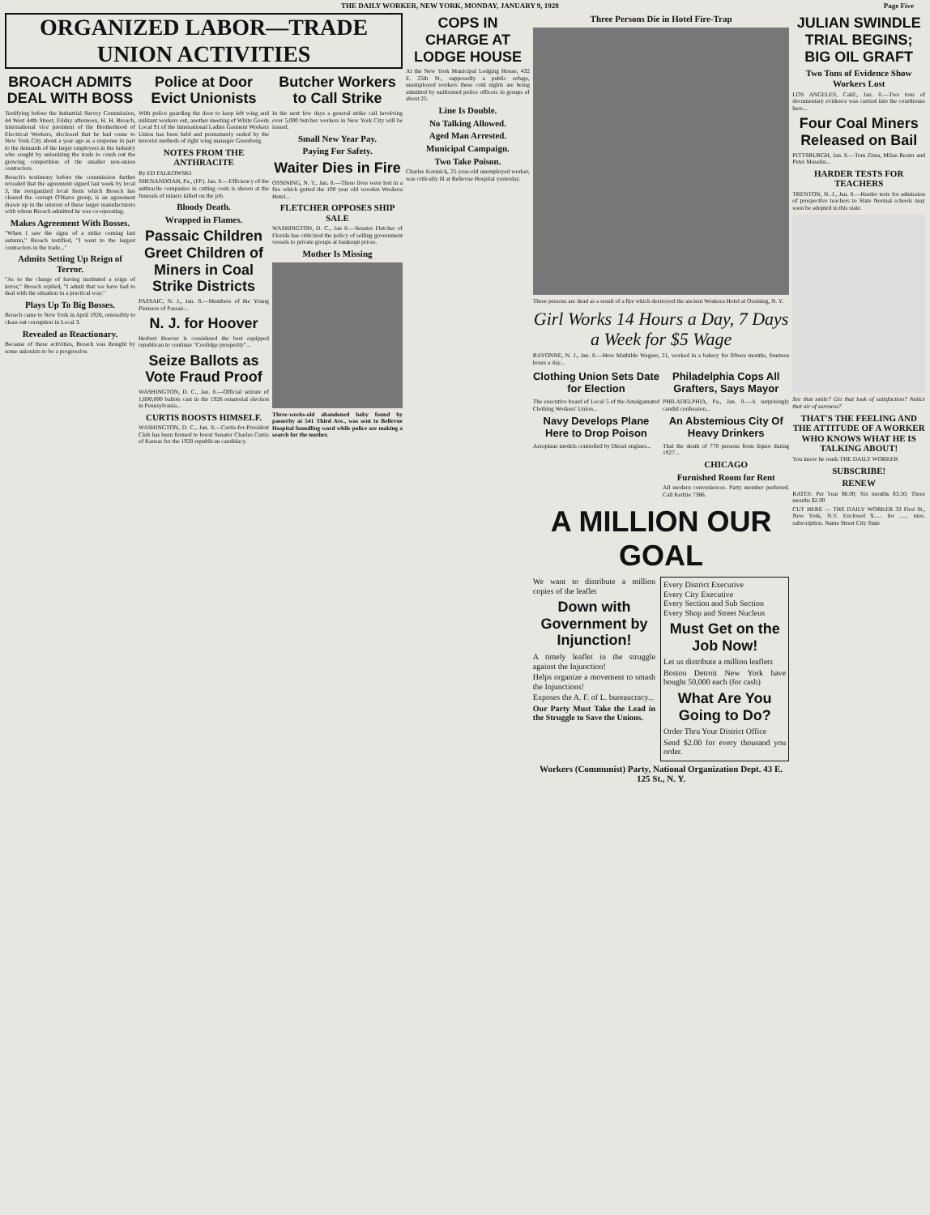THE DAILY WORKER, NEW YORK, MONDAY, JANUARY 9, 1928 Page Five
ORGANIZED LABOR—TRADE UNION ACTIVITIES
BROACH ADMITS DEAL WITH BOSS
Testifying before the Industrial Survey Commission, 44 West 44th Street, Friday afternoon, H. H. Broach, International vice president of the Brotherhood of Electrical Workers, disclosed that he had come to New York City about a year ago as a response in part to the demands of the larger employers in the industry who sought by unionizing the trade to crush out the growing competition of the smaller non-union contractors.
Broach's testimony before the commission further revealed that the agreement signed last week by local 3, the reorganized local from which Broach has cleared the corrupt O'Harra group, is an agreement drawn up in the interest of these larger manufacturers with whom Broach admitted he was co-operating.
Makes Agreement With Bosses.
"When I saw the signs of a strike coming last autumn," Broach testified, "I went to the largest contractors in the trade..."
Admits Setting Up Reign of Terror.
"As to the charge of having instituted a reign of terror," Broach replied, "I admit that we have had to deal with the situation in a practical way."
Plays Up To Big Bosses.
Broach came to New York in April 1926, ostensibly to clean out corruption in Local 3.
Revealed as Reactionary.
Because of these activities, Broach was thought by some unionists to be a progressive.
Police at Door Evict Unionists
With police guarding the door to keep left wing and militant workers out, another meeting of White Goods Local 91 of the International Ladies Garment Workers Union has been held and prematurely ended by the terrorist methods of right wing manager Greenberg.
NOTES FROM THE ANTHRACITE
By ED FALKOWSKI
SHENANDOAH, Pa., (FP). Jan. 8.—Efficiency of the anthracite companies in cutting costs is shown at the funerals of miners killed on the job.
Bloody Death.
Wrapped in Flames.
Passaic Children Greet Children of Miners in Coal Strike Districts
PASSAIC, N. J., Jan. 8.—Members of the Young Pioneers of Passaic...
N. J. for Hoover
Herbert Hoover is considered the best equipped republican to continue "Coolidge prosperity"...
Seize Ballots as Vote Fraud Proof
WASHINGTON, D. C., Jan. 8.—Official seizure of 1,600,000 ballots cast in the 1926 senatorial election in Pennsylvania...
CURTIS BOOSTS HIMSELF.
WASHINGTON, D. C., Jan. 8.—Curtis-for-President Club has been formed to boost Senator Charles Curtis of Kansas for the 1928 republican candidacy.
Butcher Workers to Call Strike
In the next few days a general strike call involving over 5,000 butcher workers in New York City will be issued.
Small New Year Pay.
Paying For Safety.
Waiter Dies in Fire
OSSINING, N. Y., Jan. 8.—Three lives were lost in a fire which gutted the 100 year old wooden Weskora Hotel...
FLETCHER OPPOSES SHIP SALE
WASHINGTON, D. C., Jan 8.—Senator Fletcher of Florida has criticized the policy of selling government vessels to private groups at bankrupt prices.
Mother Is Missing
Three-weeks-old abandoned baby found by passerby at 541 Third Ave., was sent to Bellevue Hospital foundling ward while police are making a search for the mother.
COPS IN CHARGE AT LODGE HOUSE
At the New York Municipal Lodging House, 432 E. 25th St., supposedly a public refuge, unemployed workers these cold nights are being admitted by uniformed police officers in groups of about 25.
Line Is Double.
No Talking Allowed.
Aged Man Arrested.
Municipal Campaign.
Two Take Poison.
Charles Kormick, 25-year-old unemployed worker, was critically ill at Bellevue Hospital yesterday.
Three Persons Die in Hotel Fire-Trap
Three persons are dead as a result of a fire which destroyed the ancient Weskora Hotel at Ossining, N. Y.
Girl Works 14 Hours a Day, 7 Days a Week for $5 Wage
BAYONNE, N. J., Jan. 8.—How Mathilde Wagner, 21, worked in a bakery for fifteen months, fourteen hours a day...
Clothing Union Sets Date for Election
The executive board of Local 5 of the Amalgamated Clothing Workers' Union...
Navy Develops Plane Here to Drop Poison
Aeroplane models controlled by Diesel engines...
Philadelphia Cops All Grafters, Says Mayor
PHILADELPHIA, Pa., Jan. 8.—A surprisingly candid confession...
An Abstemious City Of Heavy Drinkers
That the death of 770 persons from liquor during 1927...
CHICAGO
Furnished Room for Rent
All modern conveniences. Party member preferred. Call Kedzie 7366.
A MILLION OUR GOAL
We want to distribute a million copies of the leaflet
Down with Government by Injunction!
A timely leaflet in the struggle against the Injunction!
Helps organize a movement to smash the Injunctions!
Exposes the A. F. of L. bureaucracy...
Our Party Must Take the Lead in the Struggle to Save the Unions.
Every District Executive
Every City Executive
Every Section and Sub Section
Every Shop and Street Nucleus
Must Get on the Job Now!
Let us distribute a million leaflets
Boston Detroit New York have bought 50,000 each (for cash)
What Are You Going to Do?
Order Thru Your District Office
Send $2.00 for every thousand you order.
Workers (Communist) Party, National Organization Dept. 43 E. 125 St., N. Y.
JULIAN SWINDLE TRIAL BEGINS; BIG OIL GRAFT
Two Tons of Evidence Show Workers Lost
LOS ANGELES, Calif., Jan. 8.—Two tons of documentary evidence was carried into the courthouse here...
Four Coal Miners Released on Bail
PITTSBURGH, Jan. 8.—Tom Zima, Milan Rester and Peter Muselin...
HARDER TESTS FOR TEACHERS
TRENTON, N. J., Jan. 8.—Harder tests for admission of prospective teachers to State Normal schools may soon be adopted in this state.
See that smile? Get that look of satisfaction? Notice that air of sureness?
THAT'S THE FEELING AND THE ATTITUDE OF A WORKER WHO KNOWS WHAT HE IS TALKING ABOUT!
You know he reads THE DAILY WORKER
SUBSCRIBE!
RENEW
RATES: Per Year $6.00; Six months $3.50; Three months $2.00
CUT HERE — THE DAILY WORKER 33 First St., New York, N.Y. Enclosed $...... for ...... mos. subscription. Name Street City State